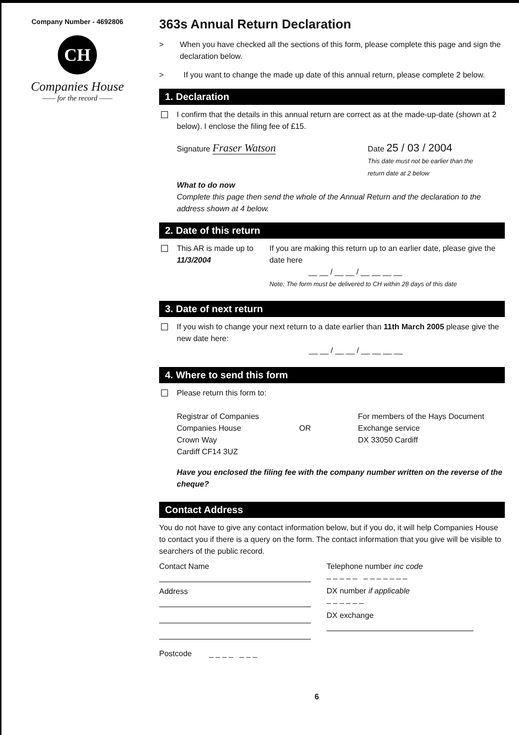Company Number - 4692806
CH
Companies House
—— for the record ——
363s Annual Return Declaration
> When you have checked all the sections of this form, please complete this page and sign the declaration below.
> If you want to change the made up date of this annual return, please complete 2 below.
1. Declaration
I confirm that the details in this annual return are correct as at the made-up-date (shown at 2 below). I enclose the filing fee of £15.
Signature Fraser Watson
Date 25 / 03 / 2004
This date must not be earlier than the
return date at 2 below
What to do now
Complete this page then send the whole of the Annual Return and the declaration to the address shown at 4 below.
2. Date of this return
This AR is made up to
11/3/2004
If you are making this return up to an earlier date, please give the date here
__ __ / __ __ / __ __ __ __
Note: The form must be delivered to CH within 28 days of this date
3. Date of next return
If you wish to change your next return to a date earlier than 11th March 2005 please give the new date here:
__ __ / __ __ / __ __ __ __
4. Where to send this form
Please return this form to:
Registrar of Companies
Companies House
Crown Way
Cardiff CF14 3UZ
OR
For members of the Hays Document
Exchange service
DX 33050 Cardiff
Have you enclosed the filing fee with the company number written on the reverse of the cheque?
Contact Address
You do not have to give any contact information below, but if you do, it will help Companies House to contact you if there is a query on the form. The contact information that you give will be visible to searchers of the public record.
Contact Name
Address
Postcode _ _ _ _ _ _ _
Telephone number inc code
_ _ _ _ _ _ _ _ _ _ _ _
DX number if applicable
_ _ _ _ _ _
DX exchange
6